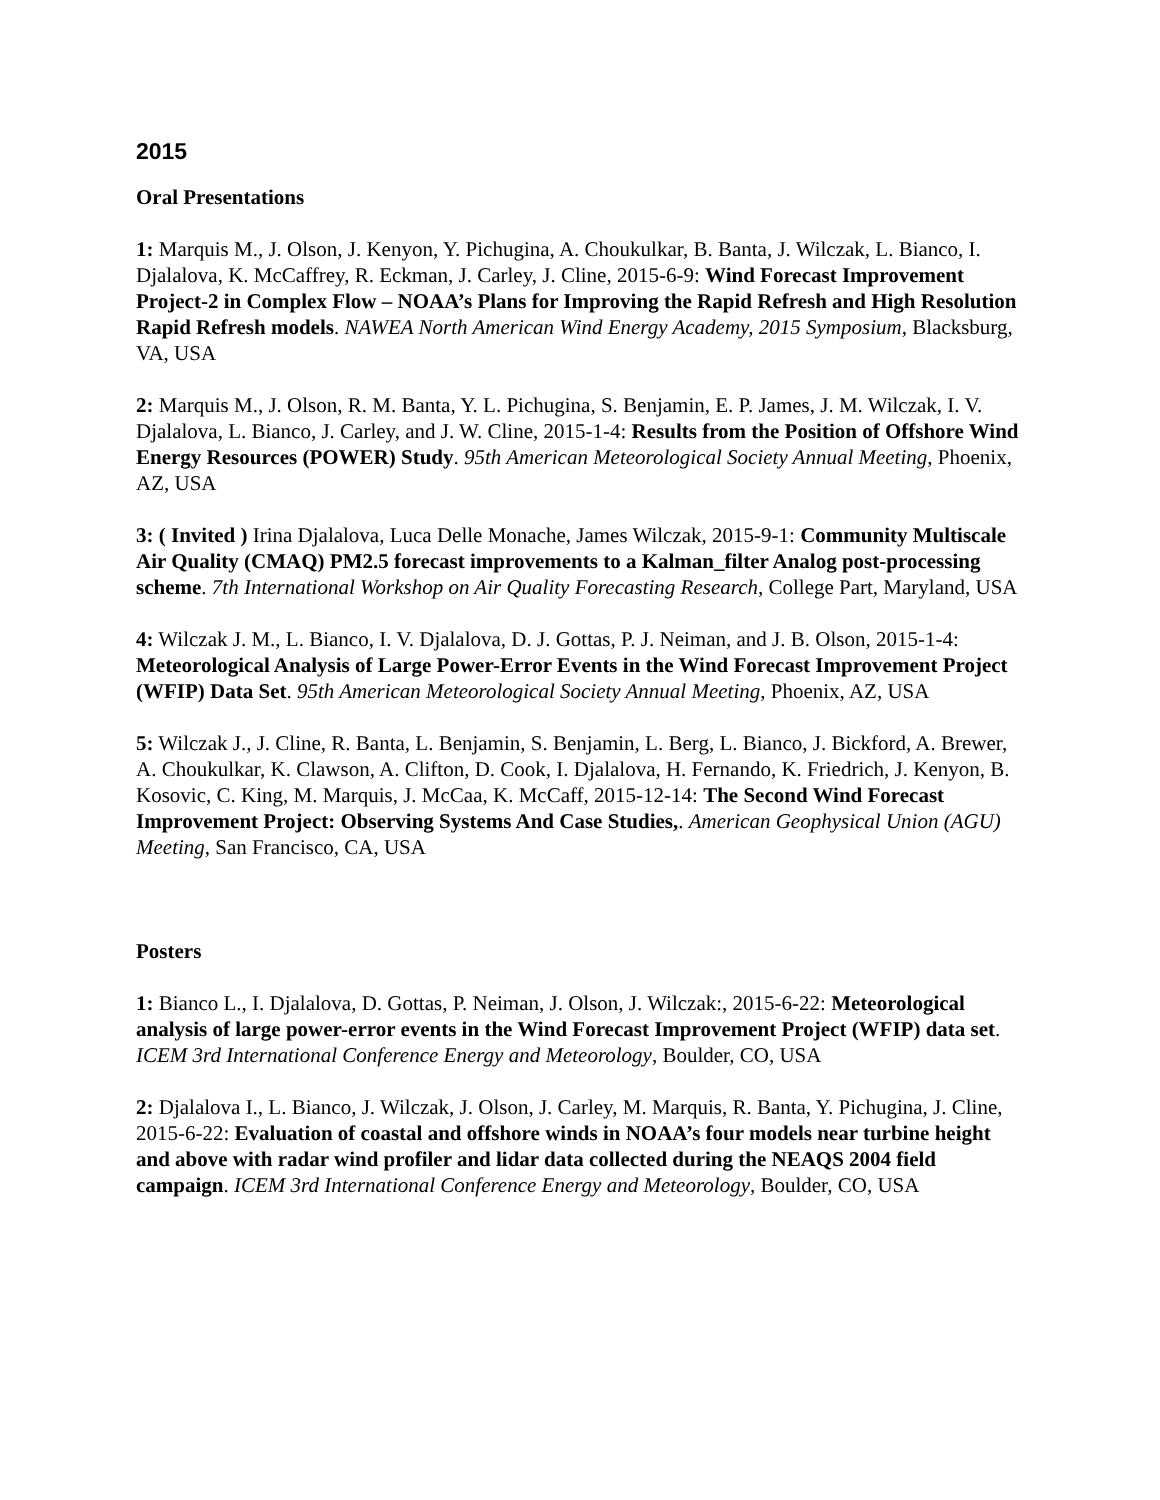2015
Oral Presentations
1: Marquis M., J. Olson, J. Kenyon, Y. Pichugina, A. Choukulkar, B. Banta, J. Wilczak, L. Bianco, I. Djalalova, K. McCaffrey, R. Eckman, J. Carley, J. Cline, 2015-6-9: Wind Forecast Improvement Project-2 in Complex Flow – NOAA’s Plans for Improving the Rapid Refresh and High Resolution Rapid Refresh models. NAWEA North American Wind Energy Academy, 2015 Symposium, Blacksburg, VA, USA
2: Marquis M., J. Olson, R. M. Banta, Y. L. Pichugina, S. Benjamin, E. P. James, J. M. Wilczak, I. V. Djalalova, L. Bianco, J. Carley, and J. W. Cline, 2015-1-4: Results from the Position of Offshore Wind Energy Resources (POWER) Study. 95th American Meteorological Society Annual Meeting, Phoenix, AZ, USA
3: ( Invited ) Irina Djalalova, Luca Delle Monache, James Wilczak, 2015-9-1: Community Multiscale Air Quality (CMAQ) PM2.5 forecast improvements to a Kalman_filter Analog post-processing scheme. 7th International Workshop on Air Quality Forecasting Research, College Part, Maryland, USA
4: Wilczak J. M., L. Bianco, I. V. Djalalova, D. J. Gottas, P. J. Neiman, and J. B. Olson, 2015-1-4: Meteorological Analysis of Large Power-Error Events in the Wind Forecast Improvement Project (WFIP) Data Set. 95th American Meteorological Society Annual Meeting, Phoenix, AZ, USA
5: Wilczak J., J. Cline, R. Banta, L. Benjamin, S. Benjamin, L. Berg, L. Bianco, J. Bickford, A. Brewer, A. Choukulkar, K. Clawson, A. Clifton, D. Cook, I. Djalalova, H. Fernando, K. Friedrich, J. Kenyon, B. Kosovic, C. King, M. Marquis, J. McCaa, K. McCaff, 2015-12-14: The Second Wind Forecast Improvement Project: Observing Systems And Case Studies,. American Geophysical Union (AGU) Meeting, San Francisco, CA, USA
Posters
1: Bianco L., I. Djalalova, D. Gottas, P. Neiman, J. Olson, J. Wilczak:, 2015-6-22: Meteorological analysis of large power-error events in the Wind Forecast Improvement Project (WFIP) data set. ICEM 3rd International Conference Energy and Meteorology, Boulder, CO, USA
2: Djalalova I., L. Bianco, J. Wilczak, J. Olson, J. Carley, M. Marquis, R. Banta, Y. Pichugina, J. Cline, 2015-6-22: Evaluation of coastal and offshore winds in NOAA’s four models near turbine height and above with radar wind profiler and lidar data collected during the NEAQS 2004 field campaign. ICEM 3rd International Conference Energy and Meteorology, Boulder, CO, USA